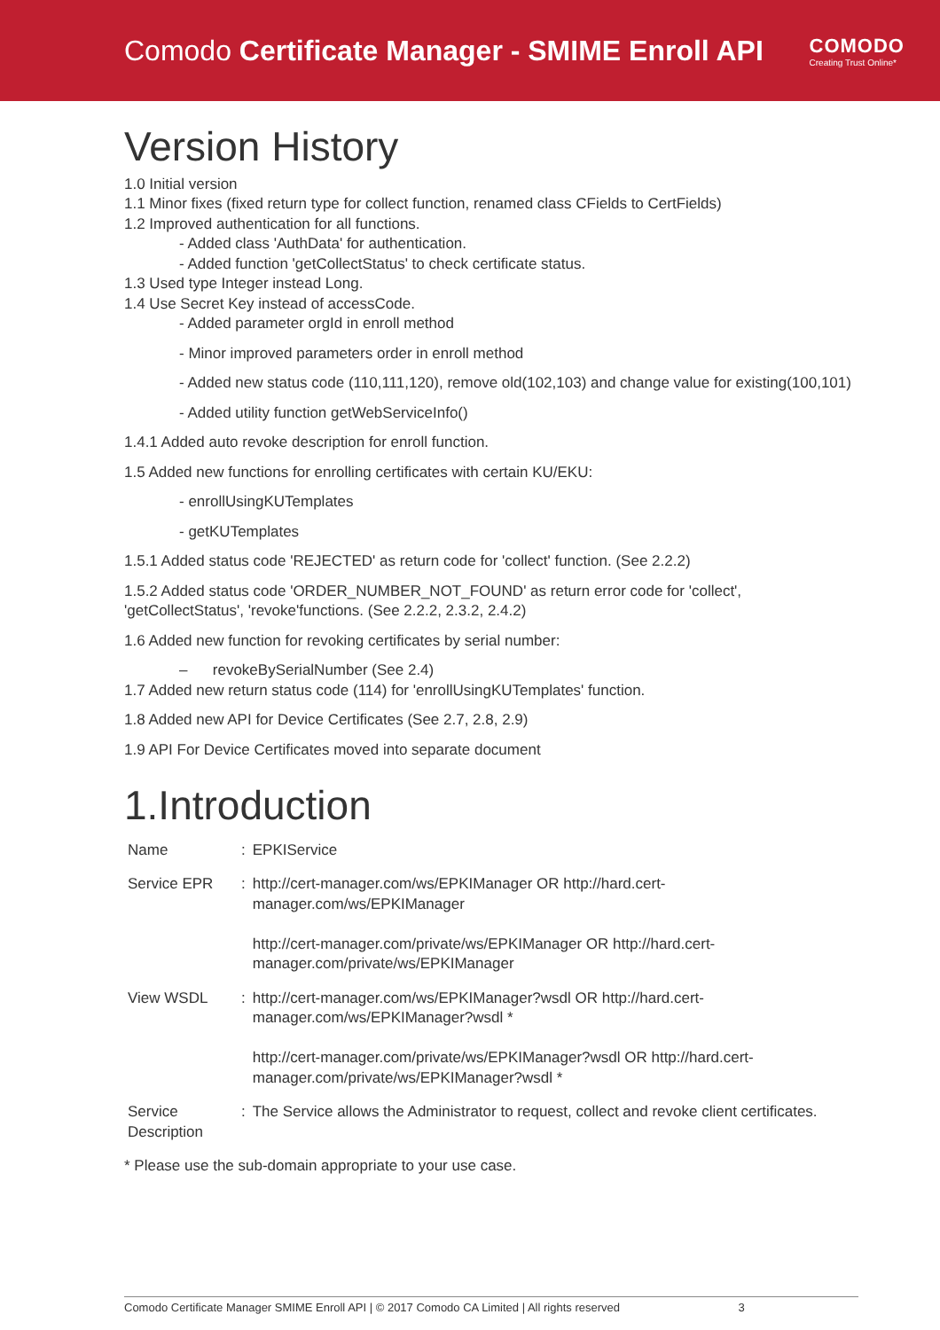Comodo Certificate Manager - SMIME Enroll API
COMODO
Creating Trust Online*
Version History
1.0 Initial version
1.1 Minor fixes (fixed return type for collect function, renamed class CFields to CertFields)
1.2 Improved authentication for all functions.
- Added class 'AuthData' for authentication.
- Added function 'getCollectStatus' to check certificate status.
1.3 Used type Integer instead Long.
1.4 Use Secret Key instead of accessCode.
- Added parameter orgId in enroll method
- Minor improved parameters order in enroll method
- Added new status code (110,111,120), remove old(102,103) and change value for existing(100,101)
- Added utility function getWebServiceInfo()
1.4.1 Added auto revoke description for enroll function.
1.5 Added new functions for enrolling certificates with certain KU/EKU:
- enrollUsingKUTemplates
- getKUTemplates
1.5.1 Added status code 'REJECTED' as return code for 'collect' function. (See 2.2.2)
1.5.2 Added status code 'ORDER_NUMBER_NOT_FOUND' as return error code for 'collect', 'getCollectStatus', 'revoke'functions. (See 2.2.2, 2.3.2, 2.4.2)
1.6 Added new function for revoking certificates by serial number:
– revokeBySerialNumber (See 2.4)
1.7 Added new return status code (114) for 'enrollUsingKUTemplates' function.
1.8 Added new API for Device Certificates (See 2.7, 2.8, 2.9)
1.9 API For Device Certificates moved into separate document
1.Introduction
| Name | : | EPKIService |
| Service EPR | : | http://cert-manager.com/ws/EPKIManager OR http://hard.cert-manager.com/ws/EPKIManager http://cert-manager.com/private/ws/EPKIManager OR http://hard.cert- manager.com/private/ws/EPKIManager |
| View WSDL | : | http://cert-manager.com/ws/EPKIManager?wsdl OR http://hard.cert- manager.com/ws/EPKIManager?wsdl * http://cert-manager.com/private/ws/EPKIManager?wsdl OR http://hard.cert- manager.com/private/ws/EPKIManager?wsdl * |
| Service Description | : | The Service allows the Administrator to request, collect and revoke client certificates. |
* Please use the sub-domain appropriate to your use case.
Comodo Certificate Manager SMIME Enroll API | © 2017 Comodo CA Limited | All rights reserved 3